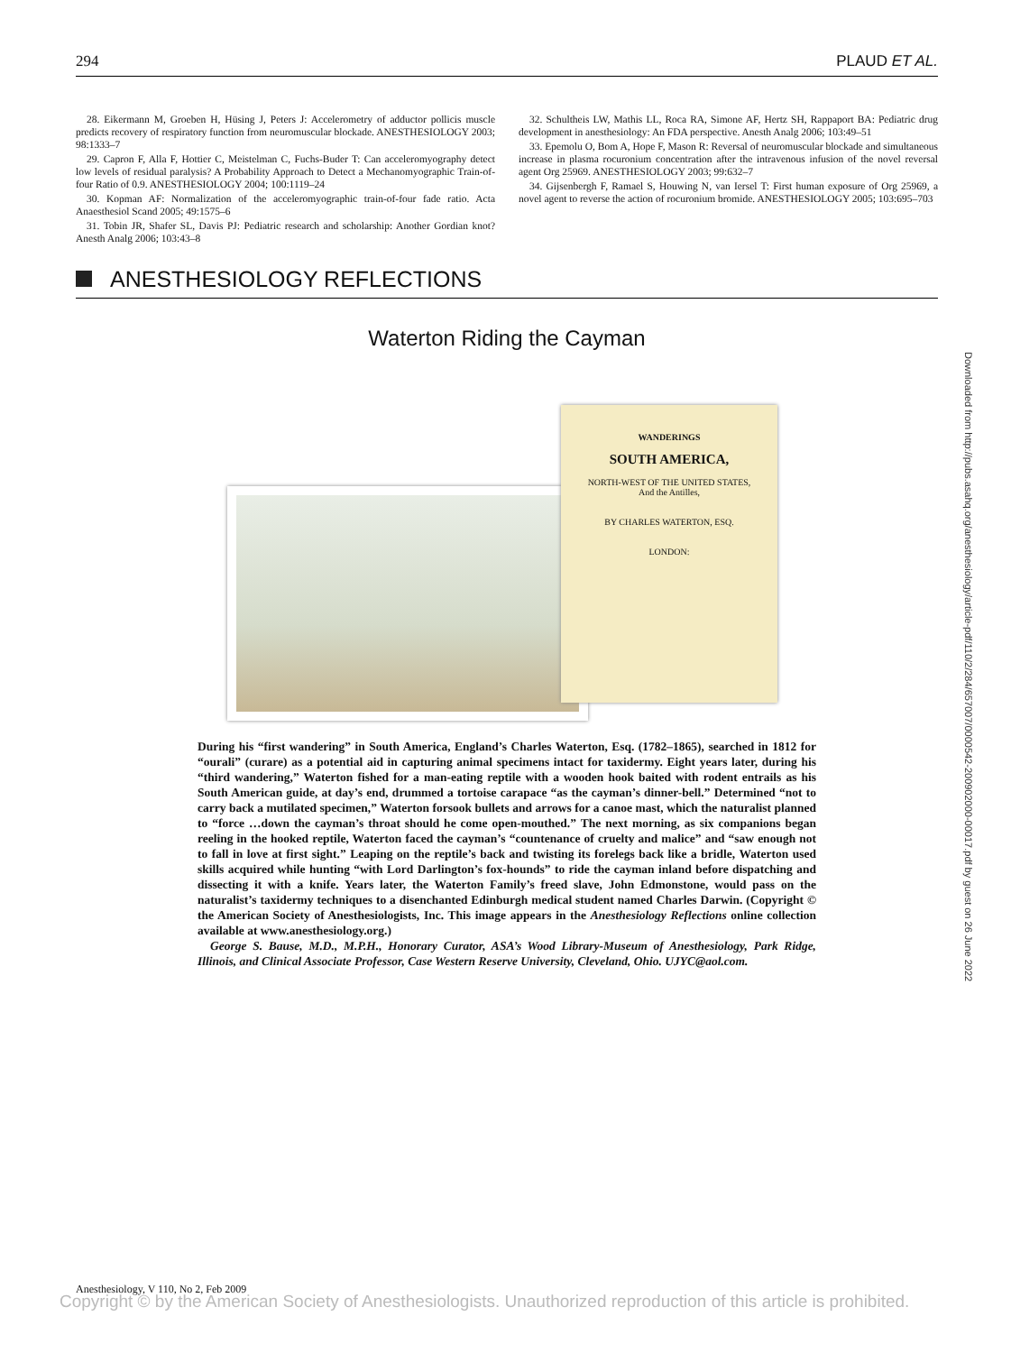294 PLAUD ET AL.
28. Eikermann M, Groeben H, Hüsing J, Peters J: Accelerometry of adductor pollicis muscle predicts recovery of respiratory function from neuromuscular blockade. ANESTHESIOLOGY 2003; 98:1333–7
29. Capron F, Alla F, Hottier C, Meistelman C, Fuchs-Buder T: Can acceleromyography detect low levels of residual paralysis? A Probability Approach to Detect a Mechanomyographic Train-of-four Ratio of 0.9. ANESTHESIOLOGY 2004; 100:1119–24
30. Kopman AF: Normalization of the acceleromyographic train-of-four fade ratio. Acta Anaesthesiol Scand 2005; 49:1575–6
31. Tobin JR, Shafer SL, Davis PJ: Pediatric research and scholarship: Another Gordian knot? Anesth Analg 2006; 103:43–8
32. Schultheis LW, Mathis LL, Roca RA, Simone AF, Hertz SH, Rappaport BA: Pediatric drug development in anesthesiology: An FDA perspective. Anesth Analg 2006; 103:49–51
33. Epemolu O, Bom A, Hope F, Mason R: Reversal of neuromuscular blockade and simultaneous increase in plasma rocuronium concentration after the intravenous infusion of the novel reversal agent Org 25969. ANESTHESIOLOGY 2003; 99:632–7
34. Gijsenbergh F, Ramael S, Houwing N, van Iersel T: First human exposure of Org 25969, a novel agent to reverse the action of rocuronium bromide. ANESTHESIOLOGY 2005; 103:695–703
ANESTHESIOLOGY REFLECTIONS
Waterton Riding the Cayman
WANDERINGS
SOUTH AMERICA,
NORTH-WEST OF THE UNITED STATES,
And the Antilles,
BY CHARLES WATERTON, ESQ.
LONDON:
During his “first wandering” in South America, England’s Charles Waterton, Esq. (1782–1865), searched in 1812 for “ourali” (curare) as a potential aid in capturing animal specimens intact for taxidermy. Eight years later, during his “third wandering,” Waterton fished for a man-eating reptile with a wooden hook baited with rodent entrails as his South American guide, at day’s end, drummed a tortoise carapace “as the cayman’s dinner-bell.” Determined “not to carry back a mutilated specimen,” Waterton forsook bullets and arrows for a canoe mast, which the naturalist planned to “force …down the cayman’s throat should he come open-mouthed.” The next morning, as six companions began reeling in the hooked reptile, Waterton faced the cayman’s “countenance of cruelty and malice” and “saw enough not to fall in love at first sight.” Leaping on the reptile’s back and twisting its forelegs back like a bridle, Waterton used skills acquired while hunting “with Lord Darlington’s fox-hounds” to ride the cayman inland before dispatching and dissecting it with a knife. Years later, the Waterton Family’s freed slave, John Edmonstone, would pass on the naturalist’s taxidermy techniques to a disenchanted Edinburgh medical student named Charles Darwin. (Copyright © the American Society of Anesthesiologists, Inc. This image appears in the Anesthesiology Reflections online collection available at www.anesthesiology.org.)
George S. Bause, M.D., M.P.H., Honorary Curator, ASA’s Wood Library-Museum of Anesthesiology, Park Ridge, Illinois, and Clinical Associate Professor, Case Western Reserve University, Cleveland, Ohio. UJYC@aol.com.
Downloaded from http://pubs.asahq.org/anesthesiology/article-pdf/110/2/284/657007/0000542-200902000-00017.pdf by guest on 26 June 2022
Anesthesiology, V 110, No 2, Feb 2009
Copyright © by the American Society of Anesthesiologists. Unauthorized reproduction of this article is prohibited.